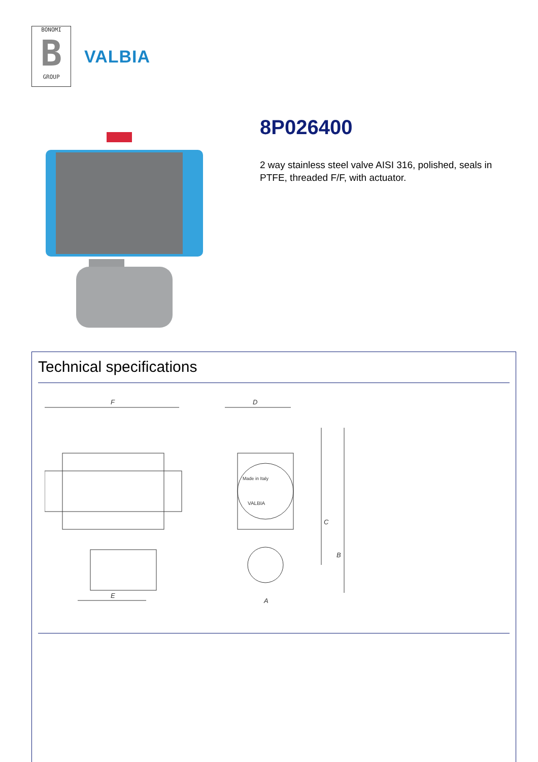BONOMI
B
GROUP
VALBIA
8P026400
2 way stainless steel valve AISI 316, polished, seals in PTFE, threaded F/F, with actuator.
Technical specifications
F
E
D
Made in Italy
VALBIA
C
B
A